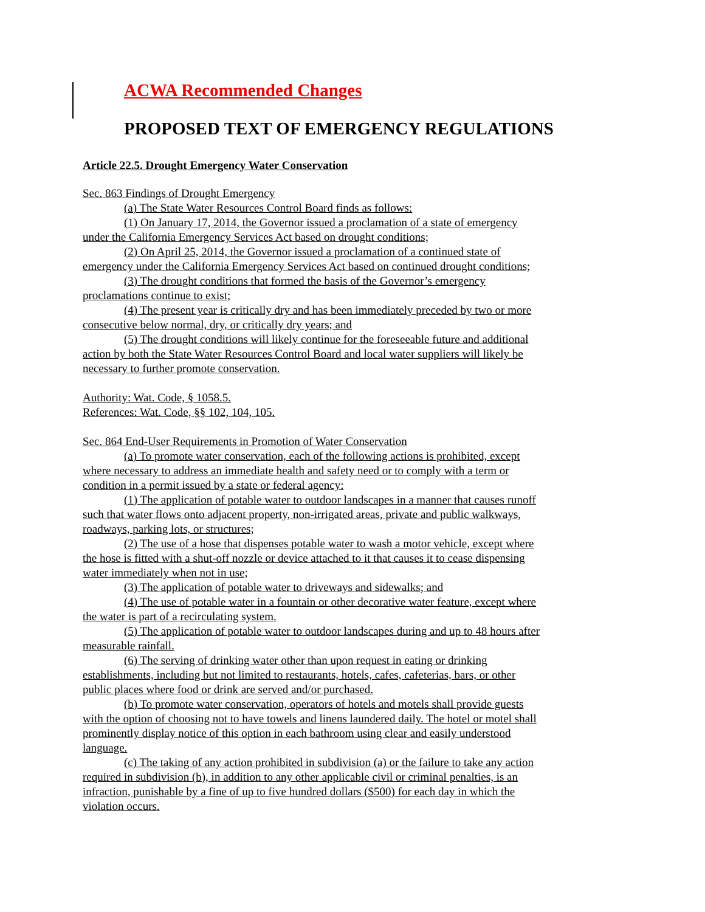ACWA Recommended Changes
PROPOSED TEXT OF EMERGENCY REGULATIONS
Article 22.5. Drought Emergency Water Conservation
Sec. 863 Findings of Drought Emergency
(a) The State Water Resources Control Board finds as follows:
(1) On January 17, 2014, the Governor issued a proclamation of a state of emergency under the California Emergency Services Act based on drought conditions;
(2) On April 25, 2014, the Governor issued a proclamation of a continued state of emergency under the California Emergency Services Act based on continued drought conditions;
(3) The drought conditions that formed the basis of the Governor’s emergency proclamations continue to exist;
(4) The present year is critically dry and has been immediately preceded by two or more consecutive below normal, dry, or critically dry years; and
(5) The drought conditions will likely continue for the foreseeable future and additional action by both the State Water Resources Control Board and local water suppliers will likely be necessary to further promote conservation.
Authority: Wat. Code, § 1058.5.
References: Wat. Code, §§ 102, 104, 105.
Sec. 864 End-User Requirements in Promotion of Water Conservation
(a) To promote water conservation, each of the following actions is prohibited, except where necessary to address an immediate health and safety need or to comply with a term or condition in a permit issued by a state or federal agency:
(1) The application of potable water to outdoor landscapes in a manner that causes runoff such that water flows onto adjacent property, non-irrigated areas, private and public walkways, roadways, parking lots, or structures;
(2) The use of a hose that dispenses potable water to wash a motor vehicle, except where the hose is fitted with a shut-off nozzle or device attached to it that causes it to cease dispensing water immediately when not in use;
(3) The application of potable water to driveways and sidewalks; and
(4) The use of potable water in a fountain or other decorative water feature, except where the water is part of a recirculating system.
(5) The application of potable water to outdoor landscapes during and up to 48 hours after measurable rainfall.
(6) The serving of drinking water other than upon request in eating or drinking establishments, including but not limited to restaurants, hotels, cafes, cafeterias, bars, or other public places where food or drink are served and/or purchased.
(b) To promote water conservation, operators of hotels and motels shall provide guests with the option of choosing not to have towels and linens laundered daily. The hotel or motel shall prominently display notice of this option in each bathroom using clear and easily understood language.
(c) The taking of any action prohibited in subdivision (a) or the failure to take any action required in subdivision (b), in addition to any other applicable civil or criminal penalties, is an infraction, punishable by a fine of up to five hundred dollars ($500) for each day in which the violation occurs.